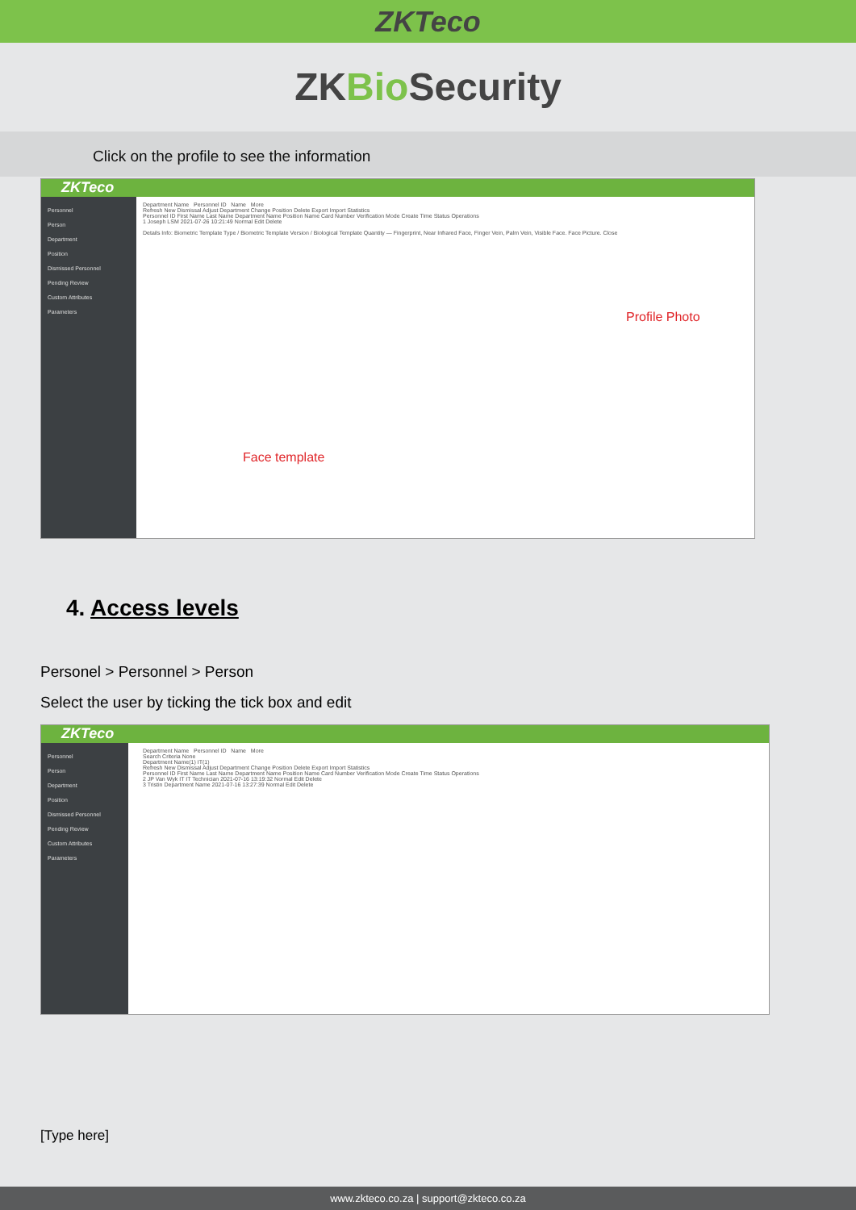ZKTeco
ZKBio Security
Click on the profile to see the information
ZKTeco
Personnel
Person
Department
Position
Dismissed Personnel
Pending Review
Custom Attributes
Parameters
Department Name Personnel ID Name More
Refresh New Dismissal Adjust Department Change Position Delete Export Import Statistics
Personnel ID First Name Last Name Department Name Position Name Card Number Verification Mode Create Time Status Operations
1 Joseph LSM 2021-07-26 10:21:49 Normal Edit Delete
Details Info: Biometric Template Type / Biometric Template Version / Biological Template Quantity — Fingerprint, Near Infrared Face, Finger Vein, Palm Vein, Visible Face. Face Picture. Close
Profile Photo
Face template
4. Access levels
Personel > Personnel > Person
Select the user by ticking the tick box and edit
ZKTeco
Personnel
Person
Department
Position
Dismissed Personnel
Pending Review
Custom Attributes
Parameters
Department Name Personnel ID Name More
Search Criteria None
Department Name(1) IT(1)
Refresh New Dismissal Adjust Department Change Position Delete Export Import Statistics
Personnel ID First Name Last Name Department Name Position Name Card Number Verification Mode Create Time Status Operations
2 JP Van Wyk IT IT Technician 2021-07-16 13:19:32 Normal Edit Delete
3 Tristin Department Name 2021-07-16 13:27:39 Normal Edit Delete
[Type here]
www.zkteco.co.za | support@zkteco.co.za